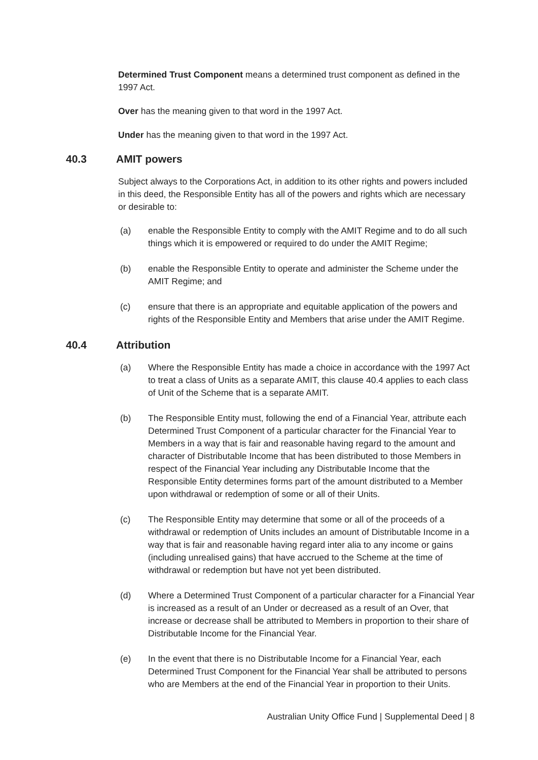Determined Trust Component means a determined trust component as defined in the 1997 Act.
Over has the meaning given to that word in the 1997 Act.
Under has the meaning given to that word in the 1997 Act.
40.3 AMIT powers
Subject always to the Corporations Act, in addition to its other rights and powers included in this deed, the Responsible Entity has all of the powers and rights which are necessary or desirable to:
(a) enable the Responsible Entity to comply with the AMIT Regime and to do all such things which it is empowered or required to do under the AMIT Regime;
(b) enable the Responsible Entity to operate and administer the Scheme under the AMIT Regime; and
(c) ensure that there is an appropriate and equitable application of the powers and rights of the Responsible Entity and Members that arise under the AMIT Regime.
40.4 Attribution
(a) Where the Responsible Entity has made a choice in accordance with the 1997 Act to treat a class of Units as a separate AMIT, this clause 40.4 applies to each class of Unit of the Scheme that is a separate AMIT.
(b) The Responsible Entity must, following the end of a Financial Year, attribute each Determined Trust Component of a particular character for the Financial Year to Members in a way that is fair and reasonable having regard to the amount and character of Distributable Income that has been distributed to those Members in respect of the Financial Year including any Distributable Income that the Responsible Entity determines forms part of the amount distributed to a Member upon withdrawal or redemption of some or all of their Units.
(c) The Responsible Entity may determine that some or all of the proceeds of a withdrawal or redemption of Units includes an amount of Distributable Income in a way that is fair and reasonable having regard inter alia to any income or gains (including unrealised gains) that have accrued to the Scheme at the time of withdrawal or redemption but have not yet been distributed.
(d) Where a Determined Trust Component of a particular character for a Financial Year is increased as a result of an Under or decreased as a result of an Over, that increase or decrease shall be attributed to Members in proportion to their share of Distributable Income for the Financial Year.
(e) In the event that there is no Distributable Income for a Financial Year, each Determined Trust Component for the Financial Year shall be attributed to persons who are Members at the end of the Financial Year in proportion to their Units.
Australian Unity Office Fund | Supplemental Deed | 8